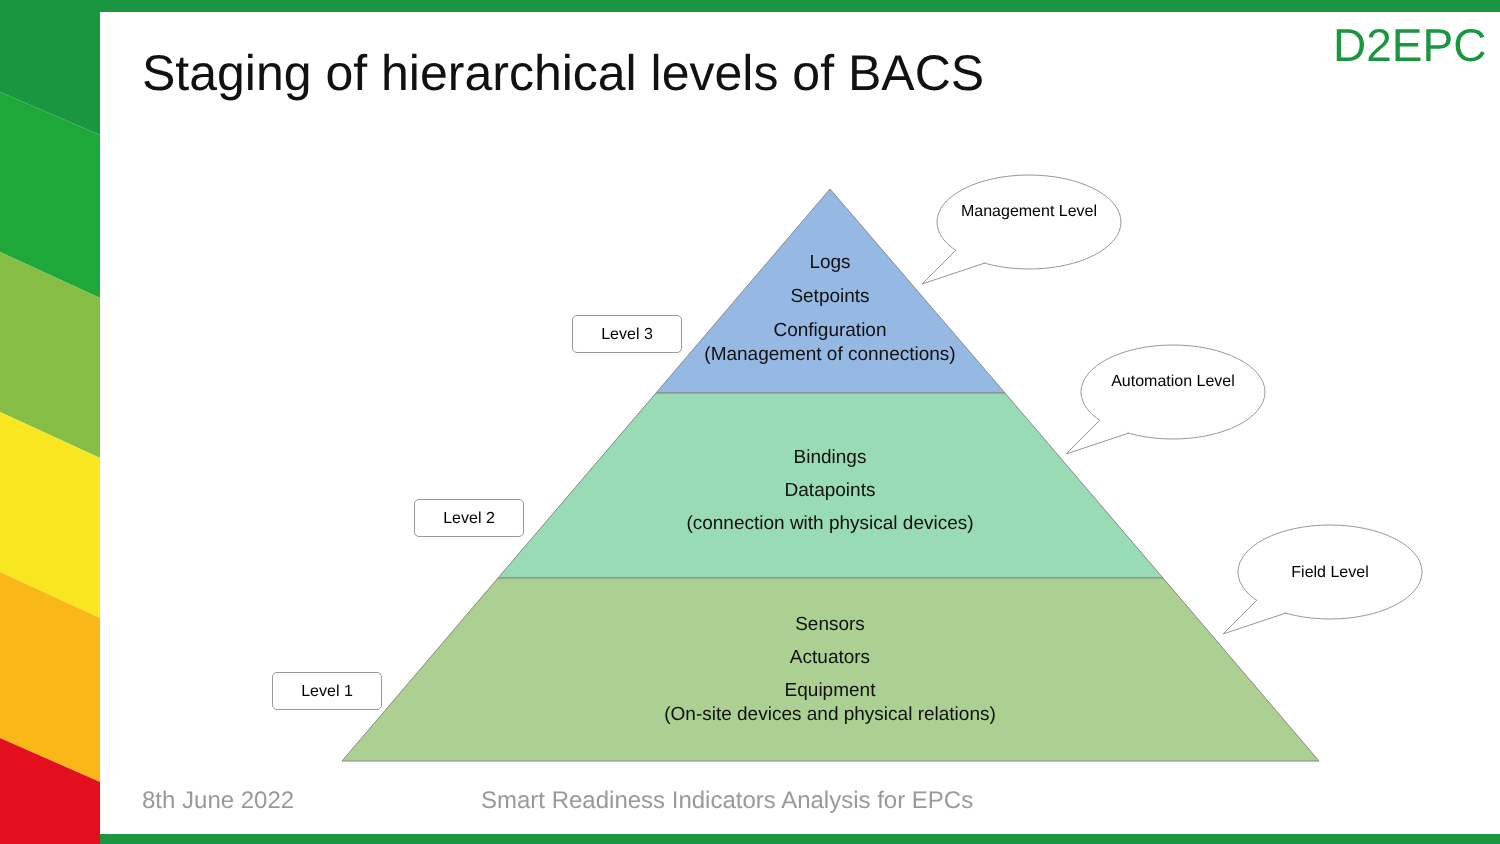Staging of hierarchical levels of BACS
D2EPC
Logs
Setpoints
Configuration
(Management of connections)
Bindings
Datapoints
(connection with physical devices)
Sensors
Actuators
Equipment
(On-site devices and physical relations)
Level 3
Level 2
Level 1
Management Level
Automation Level
Field Level
8th June 2022
Smart Readiness Indicators Analysis for EPCs